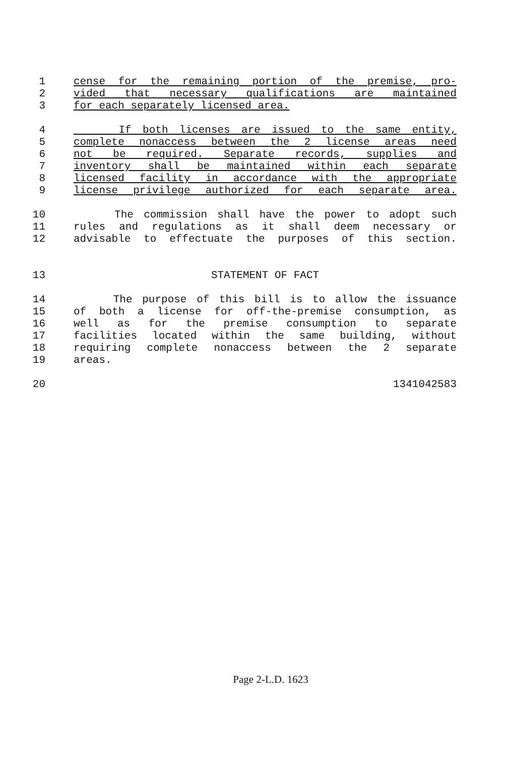1 cense for the remaining portion of the premise, pro-
2 vided that necessary qualifications are maintained
3 for each separately licensed area.
4 If both licenses are issued to the same entity,
5 complete nonaccess between the 2 license areas need
6 not be required. Separate records, supplies and
7 inventory shall be maintained within each separate
8 licensed facility in accordance with the appropriate
9 license privilege authorized for each separate area.
10 The commission shall have the power to adopt such
11 rules and regulations as it shall deem necessary or
12 advisable to effectuate the purposes of this section.
13 STATEMENT OF FACT
14 The purpose of this bill is to allow the issuance
15 of both a license for off-the-premise consumption, as
16 well as for the premise consumption to separate
17 facilities located within the same building, without
18 requiring complete nonaccess between the 2 separate
19 areas.
20 1341042583
Page 2-L.D. 1623